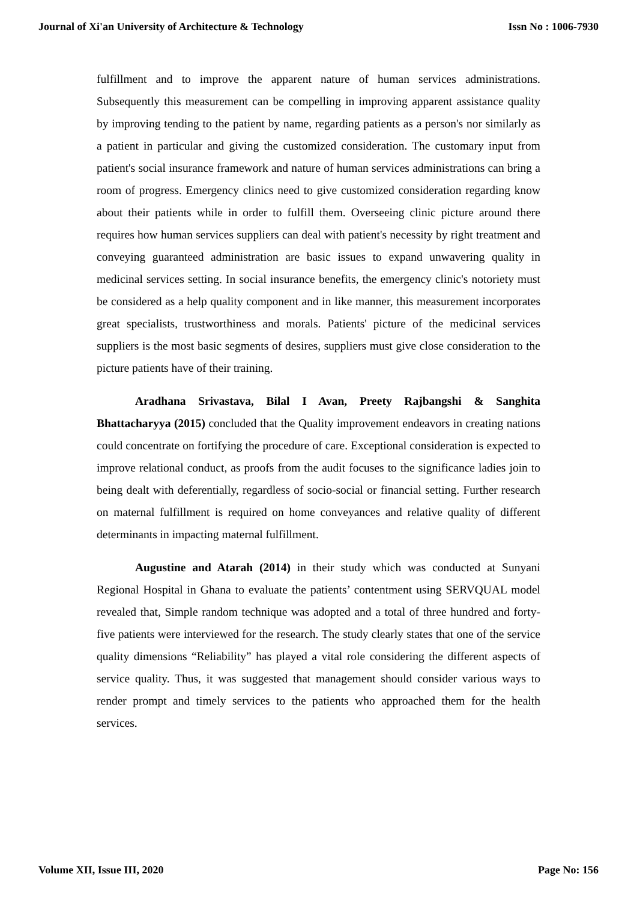Journal of Xi'an University of Architecture & Technology Issn No : 1006-7930
fulfillment and to improve the apparent nature of human services administrations. Subsequently this measurement can be compelling in improving apparent assistance quality by improving tending to the patient by name, regarding patients as a person's nor similarly as a patient in particular and giving the customized consideration. The customary input from patient's social insurance framework and nature of human services administrations can bring a room of progress. Emergency clinics need to give customized consideration regarding know about their patients while in order to fulfill them. Overseeing clinic picture around there requires how human services suppliers can deal with patient's necessity by right treatment and conveying guaranteed administration are basic issues to expand unwavering quality in medicinal services setting. In social insurance benefits, the emergency clinic's notoriety must be considered as a help quality component and in like manner, this measurement incorporates great specialists, trustworthiness and morals. Patients' picture of the medicinal services suppliers is the most basic segments of desires, suppliers must give close consideration to the picture patients have of their training.
Aradhana Srivastava, Bilal I Avan, Preety Rajbangshi & Sanghita Bhattacharyya (2015) concluded that the Quality improvement endeavors in creating nations could concentrate on fortifying the procedure of care. Exceptional consideration is expected to improve relational conduct, as proofs from the audit focuses to the significance ladies join to being dealt with deferentially, regardless of socio-social or financial setting. Further research on maternal fulfillment is required on home conveyances and relative quality of different determinants in impacting maternal fulfillment.
Augustine and Atarah (2014) in their study which was conducted at Sunyani Regional Hospital in Ghana to evaluate the patients’ contentment using SERVQUAL model revealed that, Simple random technique was adopted and a total of three hundred and forty-five patients were interviewed for the research. The study clearly states that one of the service quality dimensions “Reliability” has played a vital role considering the different aspects of service quality. Thus, it was suggested that management should consider various ways to render prompt and timely services to the patients who approached them for the health services.
Volume XII, Issue III, 2020 Page No: 156